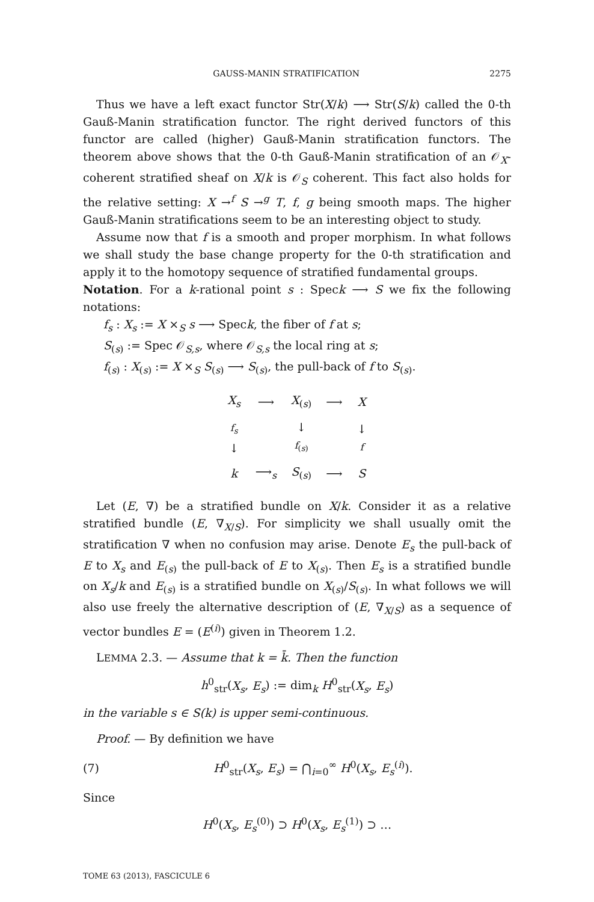GAUSS-MANIN STRATIFICATION 2275
Thus we have a left exact functor Str(X/k) ⟶ Str(S/k) called the 0-th Gauß-Manin stratification functor. The right derived functors of this functor are called (higher) Gauß-Manin stratification functors. The theorem above shows that the 0-th Gauß-Manin stratification of an 𝒪<sub>X</sub>-coherent stratified sheaf on X/k is 𝒪<sub>S</sub> coherent. This fact also holds for the relative setting: X →<sup>f</sup> S →<sup>g</sup> T, f, g being smooth maps. The higher Gauß-Manin stratifications seem to be an interesting object to study.
Assume now that f is a smooth and proper morphism. In what follows we shall study the base change property for the 0-th stratification and apply it to the homotopy sequence of stratified fundamental groups.
Notation. For a k-rational point s : Speck ⟶ S we fix the following notations:
f<sub>s</sub> : X<sub>s</sub> := X ×<sub>S</sub> s ⟶ Speck, the fiber of f at s;
S<sub>(s)</sub> := Spec 𝒪<sub>S,s</sub>, where 𝒪<sub>S,s</sub> the local ring at s;
f<sub>(s)</sub> : X<sub>(s)</sub> := X ×<sub>S</sub> S<sub>(s)</sub> ⟶ S<sub>(s)</sub>, the pull-back of f to S<sub>(s)</sub>.
| X<sub>s</sub> | ⟶ | X<sub>(s)</sub> | ⟶ | X |
| f<sub>s</sub> ↓ | | ↓ f<sub>(s)</sub> | | ↓ f |
| k | ⟶<sub>s</sub> | S<sub>(s)</sub> | ⟶ | S |
Let (E, ∇) be a stratified bundle on X/k. Consider it as a relative stratified bundle (E, ∇<sub>X/S</sub>). For simplicity we shall usually omit the stratification ∇ when no confusion may arise. Denote E<sub>s</sub> the pull-back of E to X<sub>s</sub> and E<sub>(s)</sub> the pull-back of E to X<sub>(s)</sub>. Then E<sub>s</sub> is a stratified bundle on X<sub>s</sub>/k and E<sub>(s)</sub> is a stratified bundle on X<sub>(s)</sub>/S<sub>(s)</sub>. In what follows we will also use freely the alternative description of (E, ∇<sub>X/S</sub>) as a sequence of vector bundles E = (E<sup>(i)</sup>) given in Theorem 1.2.
LEMMA 2.3. — Assume that k = k̄. Then the function
h<sup>0</sup><sub>str</sub>(X<sub>s</sub>, E<sub>s</sub>) := dim<sub>k</sub> H<sup>0</sup><sub>str</sub>(X<sub>s</sub>, E<sub>s</sub>)
in the variable s ∈ S(k) is upper semi-continuous.
Proof. — By definition we have
(7) H<sup>0</sup><sub>str</sub>(X<sub>s</sub>, E<sub>s</sub>) = ⋂<sub>i=0</sub><sup>∞</sup> H<sup>0</sup>(X<sub>s</sub>, E<sub>s</sub><sup>(i)</sup>).
Since
H<sup>0</sup>(X<sub>s</sub>, E<sub>s</sub><sup>(0)</sup>) ⊃ H<sup>0</sup>(X<sub>s</sub>, E<sub>s</sub><sup>(1)</sup>) ⊃ …
TOME 63 (2013), FASCICULE 6